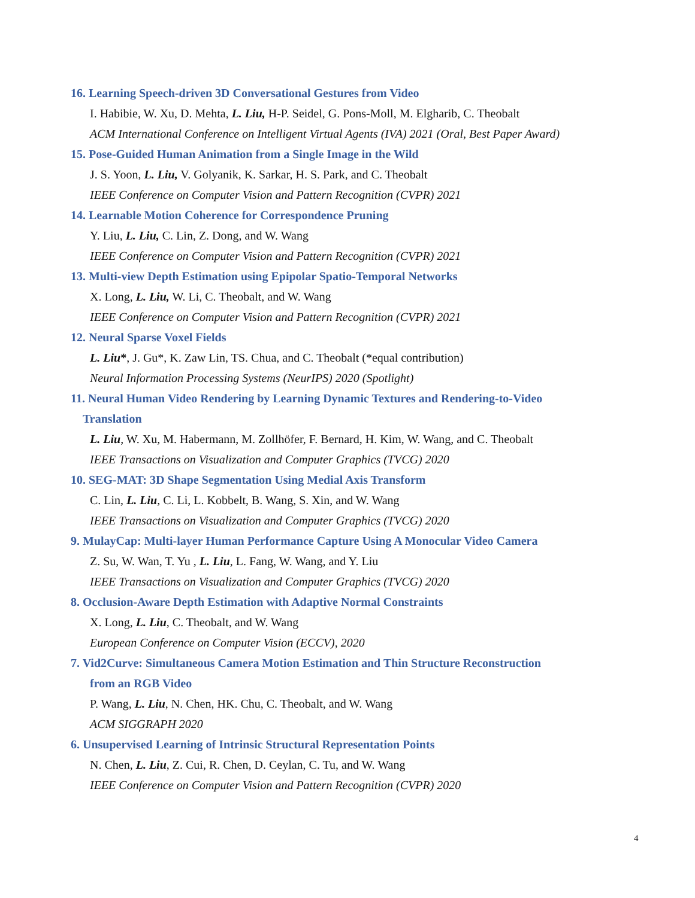16. Learning Speech-driven 3D Conversational Gestures from Video
I. Habibie, W. Xu, D. Mehta, L. Liu, H-P. Seidel, G. Pons-Moll, M. Elgharib, C. Theobalt
ACM International Conference on Intelligent Virtual Agents (IVA) 2021 (Oral, Best Paper Award)
15. Pose-Guided Human Animation from a Single Image in the Wild
J. S. Yoon, L. Liu, V. Golyanik, K. Sarkar, H. S. Park, and C. Theobalt
IEEE Conference on Computer Vision and Pattern Recognition (CVPR) 2021
14. Learnable Motion Coherence for Correspondence Pruning
Y. Liu, L. Liu, C. Lin, Z. Dong, and W. Wang
IEEE Conference on Computer Vision and Pattern Recognition (CVPR) 2021
13. Multi-view Depth Estimation using Epipolar Spatio-Temporal Networks
X. Long, L. Liu, W. Li, C. Theobalt, and W. Wang
IEEE Conference on Computer Vision and Pattern Recognition (CVPR) 2021
12. Neural Sparse Voxel Fields
L. Liu*, J. Gu*, K. Zaw Lin, TS. Chua, and C. Theobalt (*equal contribution)
Neural Information Processing Systems (NeurIPS) 2020 (Spotlight)
11. Neural Human Video Rendering by Learning Dynamic Textures and Rendering-to-Video
Translation
L. Liu, W. Xu, M. Habermann, M. Zollhöfer, F. Bernard, H. Kim, W. Wang, and C. Theobalt
IEEE Transactions on Visualization and Computer Graphics (TVCG) 2020
10. SEG-MAT: 3D Shape Segmentation Using Medial Axis Transform
C. Lin, L. Liu, C. Li, L. Kobbelt, B. Wang, S. Xin, and W. Wang
IEEE Transactions on Visualization and Computer Graphics (TVCG) 2020
9. MulayCap: Multi-layer Human Performance Capture Using A Monocular Video Camera
Z. Su, W. Wan, T. Yu , L. Liu, L. Fang, W. Wang, and Y. Liu
IEEE Transactions on Visualization and Computer Graphics (TVCG) 2020
8. Occlusion-Aware Depth Estimation with Adaptive Normal Constraints
X. Long, L. Liu, C. Theobalt, and W. Wang
European Conference on Computer Vision (ECCV), 2020
7. Vid2Curve: Simultaneous Camera Motion Estimation and Thin Structure Reconstruction
from an RGB Video
P. Wang, L. Liu, N. Chen, HK. Chu, C. Theobalt, and W. Wang
ACM SIGGRAPH 2020
6. Unsupervised Learning of Intrinsic Structural Representation Points
N. Chen, L. Liu, Z. Cui, R. Chen, D. Ceylan, C. Tu, and W. Wang
IEEE Conference on Computer Vision and Pattern Recognition (CVPR) 2020
4